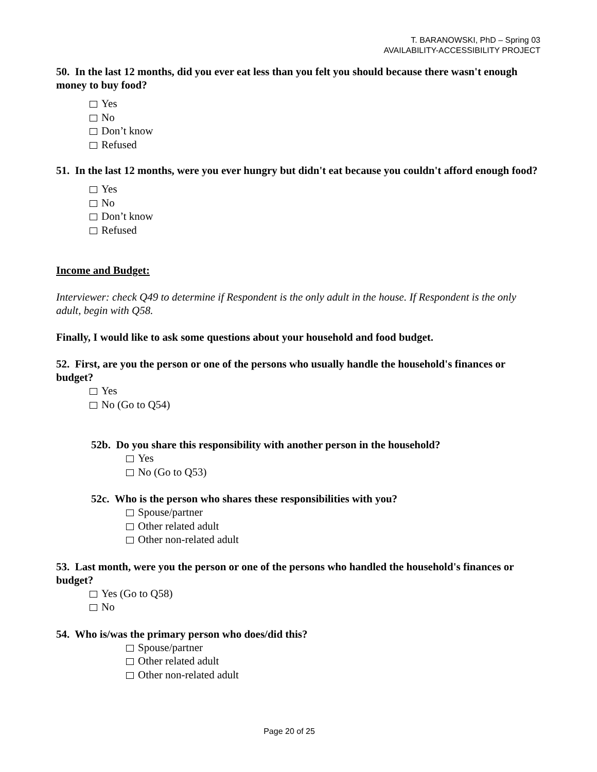T. BARANOWSKI, PhD – Spring 03
AVAILABILITY-ACCESSIBILITY PROJECT
50. In the last 12 months, did you ever eat less than you felt you should because there wasn't enough money to buy food?
Yes
No
Don’t know
Refused
51. In the last 12 months, were you ever hungry but didn't eat because you couldn't afford enough food?
Yes
No
Don’t know
Refused
Income and Budget:
Interviewer: check Q49 to determine if Respondent is the only adult in the house. If Respondent is the only adult, begin with Q58.
Finally, I would like to ask some questions about your household and food budget.
52. First, are you the person or one of the persons who usually handle the household's finances or budget?
Yes
No (Go to Q54)
52b. Do you share this responsibility with another person in the household?
Yes
No (Go to Q53)
52c. Who is the person who shares these responsibilities with you?
Spouse/partner
Other related adult
Other non-related adult
53. Last month, were you the person or one of the persons who handled the household's finances or budget?
Yes (Go to Q58)
No
54. Who is/was the primary person who does/did this?
Spouse/partner
Other related adult
Other non-related adult
Page 20 of 25